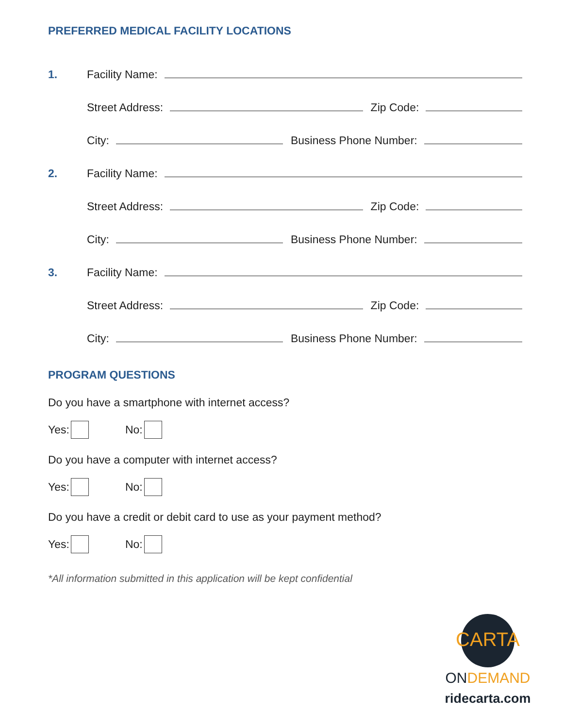PREFERRED MEDICAL FACILITY LOCATIONS
1. Facility Name:
Street Address: Zip Code:
City: Business Phone Number:
2. Facility Name:
Street Address: Zip Code:
City: Business Phone Number:
3. Facility Name:
Street Address: Zip Code:
City: Business Phone Number:
PROGRAM QUESTIONS
Do you have a smartphone with internet access?
Yes: No:
Do you have a computer with internet access?
Yes: No:
Do you have a credit or debit card to use as your payment method?
Yes: No:
*All information submitted in this application will be kept confidential
CARTA
ONDEMAND
ridecarta.com